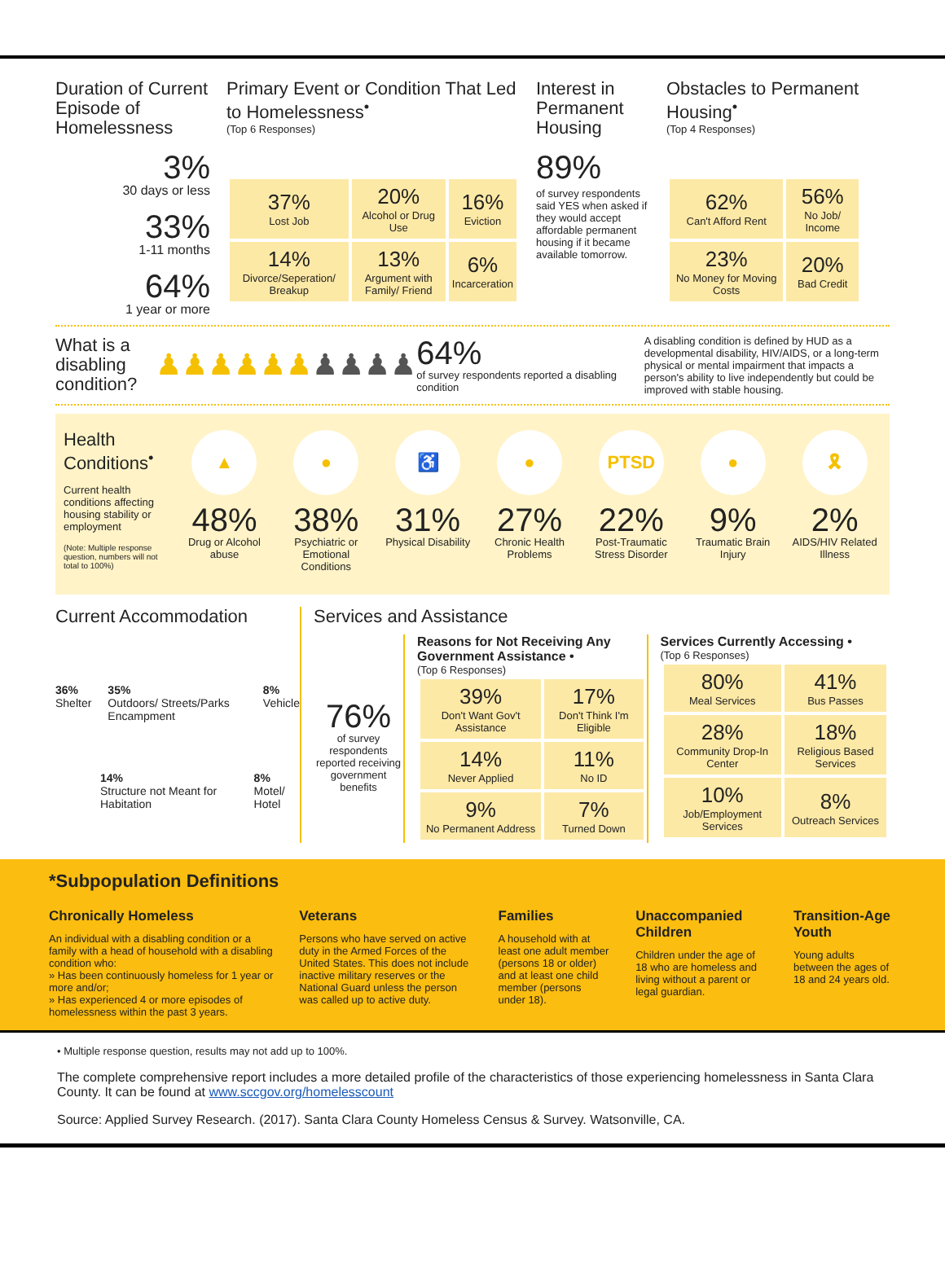Duration of Current Episode of Homelessness
3%
30 days or less
33%
1-11 months
64%
1 year or more
Primary Event or Condition That Led to Homelessness<sup>•</sup>
(Top 6 Responses)
| 37% Lost Job | 20% Alcohol or Drug Use | 16% Eviction |
| 14% Divorce/Seperation/ Breakup | 13% Argument with Family/ Friend | 6% Incarceration |
Interest in Permanent Housing
89%
of survey respondents said YES when asked if they would accept affordable permanent housing if it became available tomorrow.
Obstacles to Permanent Housing<sup>•</sup>
(Top 4 Responses)
| 62% Can't Afford Rent | 56% No Job/ Income |
| 23% No Money for Moving Costs | 20% Bad Credit |
What is a disabling condition?
♟♟♟♟♟♟♟♟♟♟
64%
of survey respondents reported a disabling condition
A disabling condition is defined by HUD as a developmental disability, HIV/AIDS, or a long-term physical or mental impairment that impacts a person's ability to live independently but could be improved with stable housing.
Health Conditions<sup>•</sup>
Current health conditions affecting housing stability or employment
(Note: Multiple response question, numbers will not total to 100%)
▲
48%
Drug or Alcohol abuse
●
38%
Psychiatric or Emotional Conditions
♿
31%
Physical Disability
●
27%
Chronic Health Problems
PTSD
22%
Post-Traumatic Stress Disorder
●
9%
Traumatic Brain Injury
🎗
2%
AIDS/HIV Related Illness
Current Accommodation
36%
Shelter
35%
Outdoors/ Streets/Parks Encampment
8%
Vehicle
14%
Structure not Meant for Habitation
8%
Motel/ Hotel
Services and Assistance
76%
of survey respondents reported receiving government benefits
Reasons for Not Receiving Any Government Assistance •
(Top 6 Responses)
| 39% Don't Want Gov't Assistance | 17% Don't Think I'm Eligible |
| 14% Never Applied | 11% No ID |
| 9% No Permanent Address | 7% Turned Down |
Services Currently Accessing •
(Top 6 Responses)
| 80% Meal Services | 41% Bus Passes |
| 28% Community Drop-In Center | 18% Religious Based Services |
| 10% Job/Employment Services | 8% Outreach Services |
*Subpopulation Definitions
Chronically Homeless
An individual with a disabling condition or a family with a head of household with a disabling condition who:
» Has been continuously homeless for 1 year or more and/or;
» Has experienced 4 or more episodes of homelessness within the past 3 years.
Veterans
Persons who have served on active duty in the Armed Forces of the United States. This does not include inactive military reserves or the National Guard unless the person was called up to active duty.
Families
A household with at least one adult member (persons 18 or older) and at least one child member (persons under 18).
Unaccompanied Children
Children under the age of 18 who are homeless and living without a parent or legal guardian.
Transition-Age Youth
Young adults between the ages of 18 and 24 years old.
• Multiple response question, results may not add up to 100%.
The complete comprehensive report includes a more detailed profile of the characteristics of those experiencing homelessness in Santa Clara County. It can be found at www.sccgov.org/homelesscount
Source: Applied Survey Research. (2017). Santa Clara County Homeless Census & Survey. Watsonville, CA.